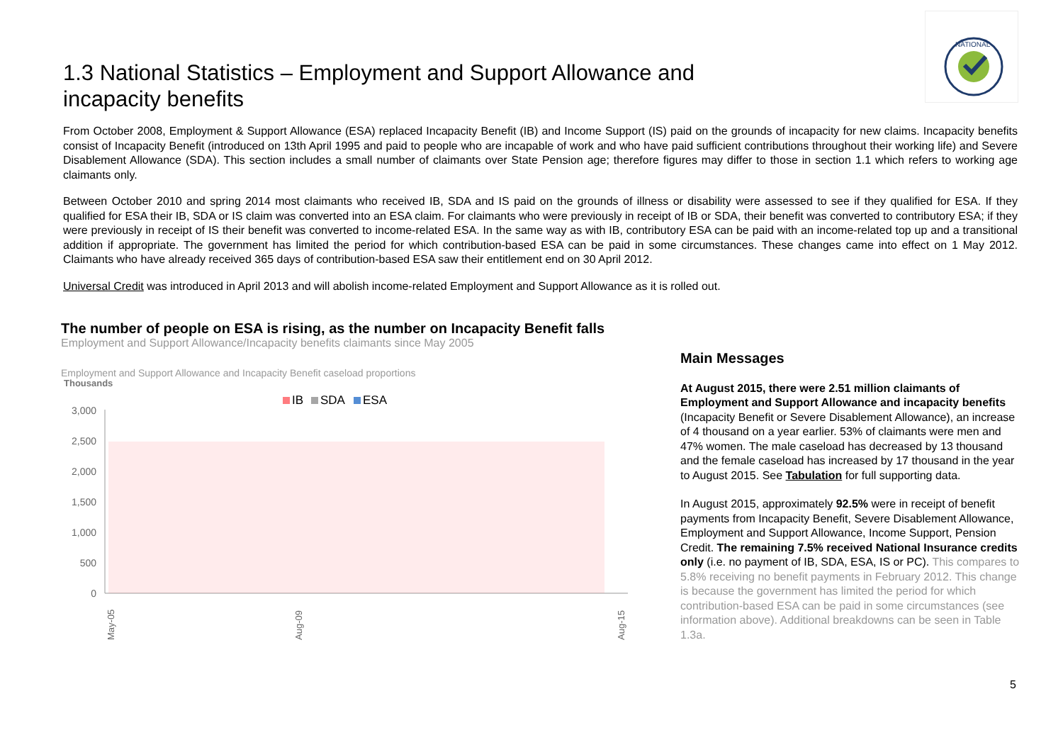1.3 National Statistics – Employment and Support Allowance and incapacity benefits
NATIONAL
From October 2008, Employment & Support Allowance (ESA) replaced Incapacity Benefit (IB) and Income Support (IS) paid on the grounds of incapacity for new claims. Incapacity benefits consist of Incapacity Benefit (introduced on 13th April 1995 and paid to people who are incapable of work and who have paid sufficient contributions throughout their working life) and Severe Disablement Allowance (SDA). This section includes a small number of claimants over State Pension age; therefore figures may differ to those in section 1.1 which refers to working age claimants only.
Between October 2010 and spring 2014 most claimants who received IB, SDA and IS paid on the grounds of illness or disability were assessed to see if they qualified for ESA. If they qualified for ESA their IB, SDA or IS claim was converted into an ESA claim. For claimants who were previously in receipt of IB or SDA, their benefit was converted to contributory ESA; if they were previously in receipt of IS their benefit was converted to income-related ESA. In the same way as with IB, contributory ESA can be paid with an income-related top up and a transitional addition if appropriate. The government has limited the period for which contribution-based ESA can be paid in some circumstances. These changes came into effect on 1 May 2012. Claimants who have already received 365 days of contribution-based ESA saw their entitlement end on 30 April 2012.
Universal Credit was introduced in April 2013 and will abolish income-related Employment and Support Allowance as it is rolled out.
The number of people on ESA is rising, as the number on Incapacity Benefit falls
Employment and Support Allowance/Incapacity benefits claimants since May 2005
Employment and Support Allowance and Incapacity Benefit caseload proportions
Thousands
IB
SDA
ESA
3,000
2,500
2,000
1,500
1,000
500
0
May-05
Aug-09
Aug-15
Main Messages
At August 2015, there were 2.51 million claimants of Employment and Support Allowance and incapacity benefits (Incapacity Benefit or Severe Disablement Allowance), an increase of 4 thousand on a year earlier. 53% of claimants were men and 47% women. The male caseload has decreased by 13 thousand and the female caseload has increased by 17 thousand in the year to August 2015. See Tabulation for full supporting data.
In August 2015, approximately 92.5% were in receipt of benefit payments from Incapacity Benefit, Severe Disablement Allowance, Employment and Support Allowance, Income Support, Pension Credit. The remaining 7.5% received National Insurance credits only (i.e. no payment of IB, SDA, ESA, IS or PC). This compares to 5.8% receiving no benefit payments in February 2012. This change is because the government has limited the period for which contribution-based ESA can be paid in some circumstances (see information above). Additional breakdowns can be seen in Table 1.3a.
5